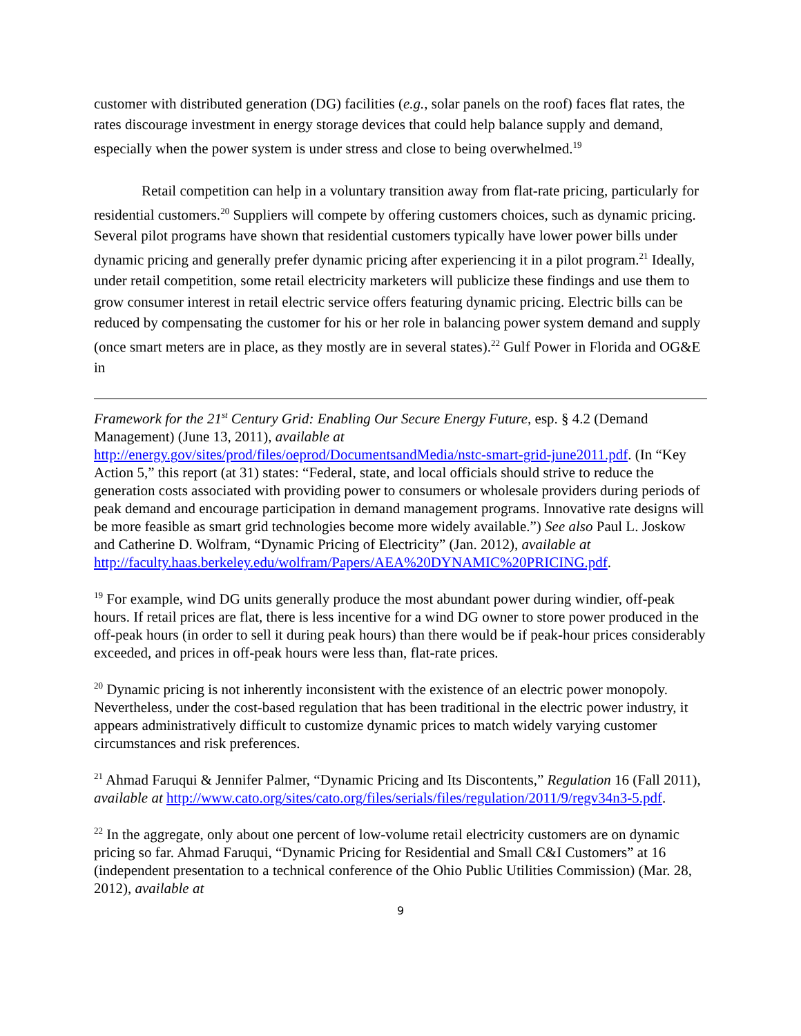customer with distributed generation (DG) facilities (e.g., solar panels on the roof) faces flat rates, the rates discourage investment in energy storage devices that could help balance supply and demand, especially when the power system is under stress and close to being overwhelmed.<sup>19</sup>
Retail competition can help in a voluntary transition away from flat-rate pricing, particularly for residential customers.<sup>20</sup> Suppliers will compete by offering customers choices, such as dynamic pricing. Several pilot programs have shown that residential customers typically have lower power bills under dynamic pricing and generally prefer dynamic pricing after experiencing it in a pilot program.<sup>21</sup> Ideally, under retail competition, some retail electricity marketers will publicize these findings and use them to grow consumer interest in retail electric service offers featuring dynamic pricing. Electric bills can be reduced by compensating the customer for his or her role in balancing power system demand and supply (once smart meters are in place, as they mostly are in several states).<sup>22</sup> Gulf Power in Florida and OG&E in
Framework for the 21<sup>st</sup> Century Grid: Enabling Our Secure Energy Future, esp. § 4.2 (Demand Management) (June 13, 2011), available at http://energy.gov/sites/prod/files/oeprod/DocumentsandMedia/nstc-smart-grid-june2011.pdf. (In “Key Action 5,” this report (at 31) states: “Federal, state, and local officials should strive to reduce the generation costs associated with providing power to consumers or wholesale providers during periods of peak demand and encourage participation in demand management programs. Innovative rate designs will be more feasible as smart grid technologies become more widely available.”) See also Paul L. Joskow and Catherine D. Wolfram, “Dynamic Pricing of Electricity” (Jan. 2012), available at http://faculty.haas.berkeley.edu/wolfram/Papers/AEA%20DYNAMIC%20PRICING.pdf.
<sup>19</sup> For example, wind DG units generally produce the most abundant power during windier, off-peak hours. If retail prices are flat, there is less incentive for a wind DG owner to store power produced in the off-peak hours (in order to sell it during peak hours) than there would be if peak-hour prices considerably exceeded, and prices in off-peak hours were less than, flat-rate prices.
<sup>20</sup> Dynamic pricing is not inherently inconsistent with the existence of an electric power monopoly. Nevertheless, under the cost-based regulation that has been traditional in the electric power industry, it appears administratively difficult to customize dynamic prices to match widely varying customer circumstances and risk preferences.
<sup>21</sup> Ahmad Faruqui & Jennifer Palmer, “Dynamic Pricing and Its Discontents,” Regulation 16 (Fall 2011), available at http://www.cato.org/sites/cato.org/files/serials/files/regulation/2011/9/regv34n3-5.pdf.
<sup>22</sup> In the aggregate, only about one percent of low-volume retail electricity customers are on dynamic pricing so far. Ahmad Faruqui, “Dynamic Pricing for Residential and Small C&I Customers” at 16 (independent presentation to a technical conference of the Ohio Public Utilities Commission) (Mar. 28, 2012), available at
9